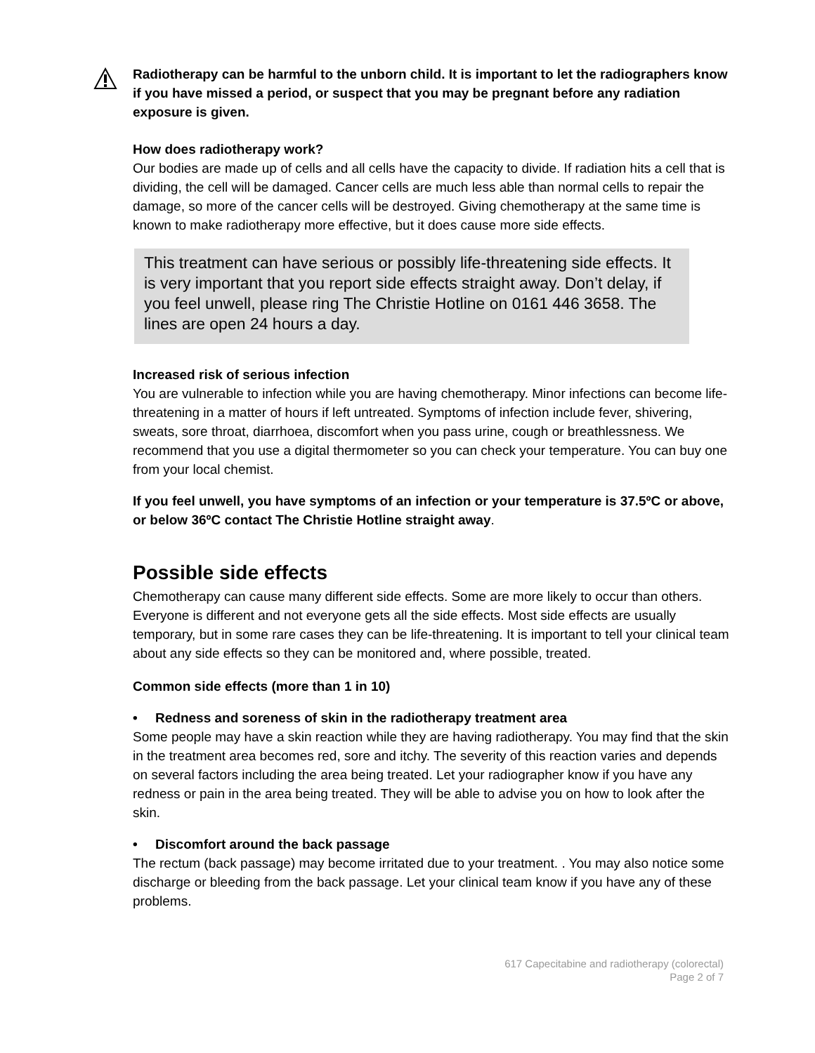Radiotherapy can be harmful to the unborn child. It is important to let the radiographers know if you have missed a period, or suspect that you may be pregnant before any radiation exposure is given.
How does radiotherapy work?
Our bodies are made up of cells and all cells have the capacity to divide. If radiation hits a cell that is dividing, the cell will be damaged. Cancer cells are much less able than normal cells to repair the damage, so more of the cancer cells will be destroyed. Giving chemotherapy at the same time is known to make radiotherapy more effective, but it does cause more side effects.
This treatment can have serious or possibly life-threatening side effects. It is very important that you report side effects straight away. Don’t delay, if you feel unwell, please ring The Christie Hotline on 0161 446 3658. The lines are open 24 hours a day.
Increased risk of serious infection
You are vulnerable to infection while you are having chemotherapy. Minor infections can become life-threatening in a matter of hours if left untreated. Symptoms of infection include fever, shivering, sweats, sore throat, diarrhoea, discomfort when you pass urine, cough or breathlessness. We recommend that you use a digital thermometer so you can check your temperature. You can buy one from your local chemist.
If you feel unwell, you have symptoms of an infection or your temperature is 37.5ºC or above, or below 36ºC contact The Christie Hotline straight away.
Possible side effects
Chemotherapy can cause many different side effects. Some are more likely to occur than others. Everyone is different and not everyone gets all the side effects. Most side effects are usually temporary, but in some rare cases they can be life-threatening. It is important to tell your clinical team about any side effects so they can be monitored and, where possible, treated.
Common side effects (more than 1 in 10)
• Redness and soreness of skin in the radiotherapy treatment area
Some people may have a skin reaction while they are having radiotherapy. You may find that the skin in the treatment area becomes red, sore and itchy. The severity of this reaction varies and depends on several factors including the area being treated. Let your radiographer know if you have any redness or pain in the area being treated. They will be able to advise you on how to look after the skin.
• Discomfort around the back passage
The rectum (back passage) may become irritated due to your treatment. . You may also notice some discharge or bleeding from the back passage. Let your clinical team know if you have any of these problems.
617 Capecitabine and radiotherapy (colorectal)
Page 2 of 7